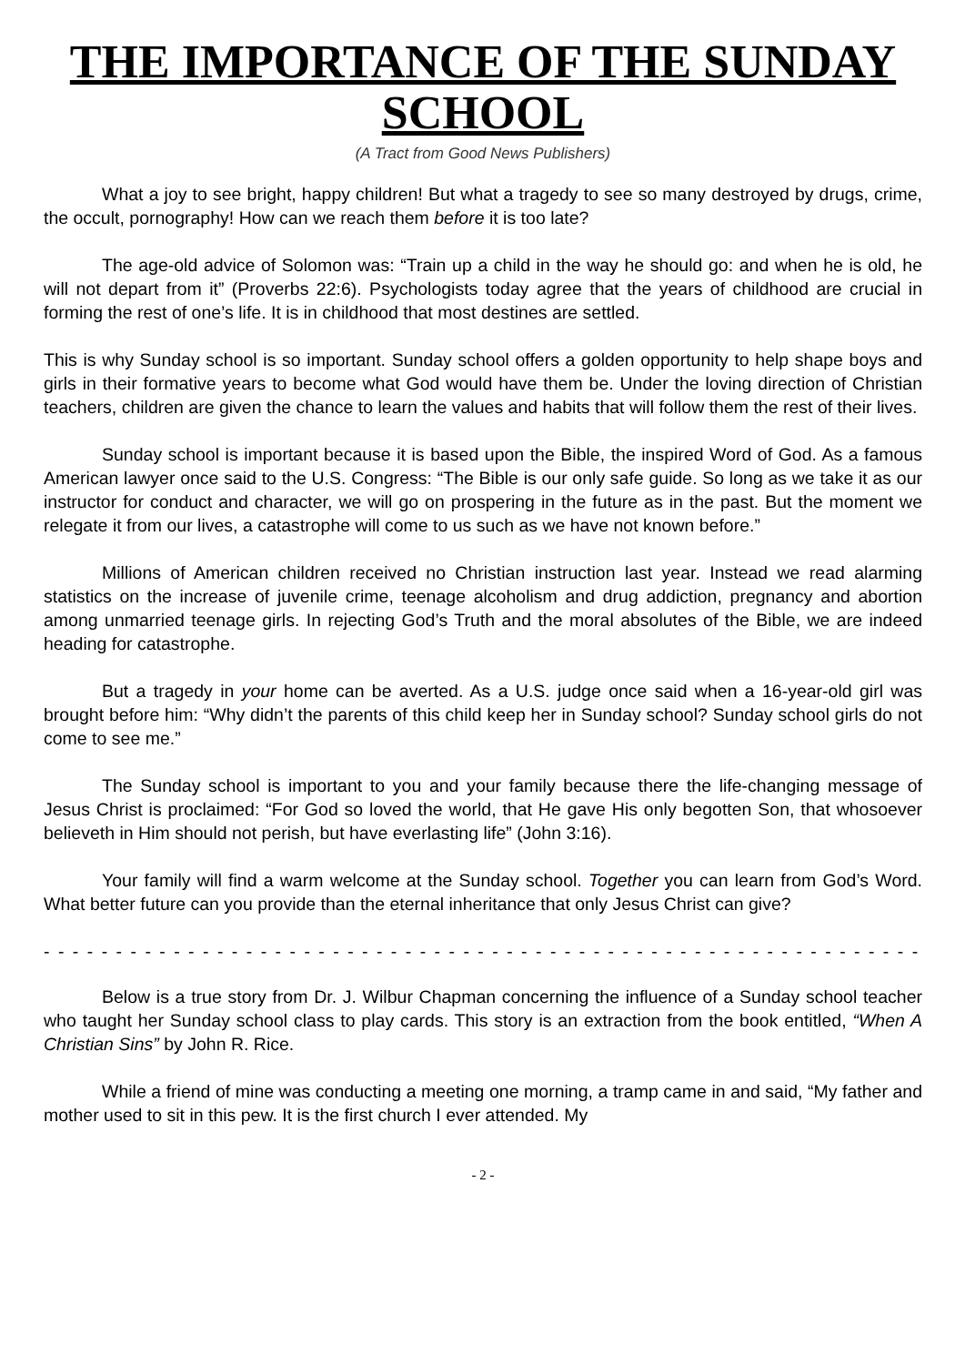THE IMPORTANCE OF THE SUNDAY SCHOOL
(A Tract from Good News Publishers)
What a joy to see bright, happy children! But what a tragedy to see so many destroyed by drugs, crime, the occult, pornography! How can we reach them before it is too late?
The age-old advice of Solomon was: “Train up a child in the way he should go: and when he is old, he will not depart from it” (Proverbs 22:6). Psychologists today agree that the years of childhood are crucial in forming the rest of one’s life. It is in childhood that most destines are settled.
This is why Sunday school is so important. Sunday school offers a golden opportunity to help shape boys and girls in their formative years to become what God would have them be. Under the loving direction of Christian teachers, children are given the chance to learn the values and habits that will follow them the rest of their lives.
Sunday school is important because it is based upon the Bible, the inspired Word of God. As a famous American lawyer once said to the U.S. Congress: “The Bible is our only safe guide. So long as we take it as our instructor for conduct and character, we will go on prospering in the future as in the past. But the moment we relegate it from our lives, a catastrophe will come to us such as we have not known before.”
Millions of American children received no Christian instruction last year. Instead we read alarming statistics on the increase of juvenile crime, teenage alcoholism and drug addiction, pregnancy and abortion among unmarried teenage girls. In rejecting God’s Truth and the moral absolutes of the Bible, we are indeed heading for catastrophe.
But a tragedy in your home can be averted. As a U.S. judge once said when a 16-year-old girl was brought before him: “Why didn’t the parents of this child keep her in Sunday school? Sunday school girls do not come to see me.”
The Sunday school is important to you and your family because there the life-changing message of Jesus Christ is proclaimed: “For God so loved the world, that He gave His only begotten Son, that whosoever believeth in Him should not perish, but have everlasting life” (John 3:16).
Your family will find a warm welcome at the Sunday school. Together you can learn from God’s Word. What better future can you provide than the eternal inheritance that only Jesus Christ can give?
- - - - - - - - - - - - - - - - - - - - - - - - - - - - - - - - - - - - - - - - - - - - - - - - - - - - - - - - - - - - - - - -
Below is a true story from Dr. J. Wilbur Chapman concerning the influence of a Sunday school teacher who taught her Sunday school class to play cards. This story is an extraction from the book entitled, “When A Christian Sins” by John R. Rice.
While a friend of mine was conducting a meeting one morning, a tramp came in and said, “My father and mother used to sit in this pew. It is the first church I ever attended. My
- 2 -